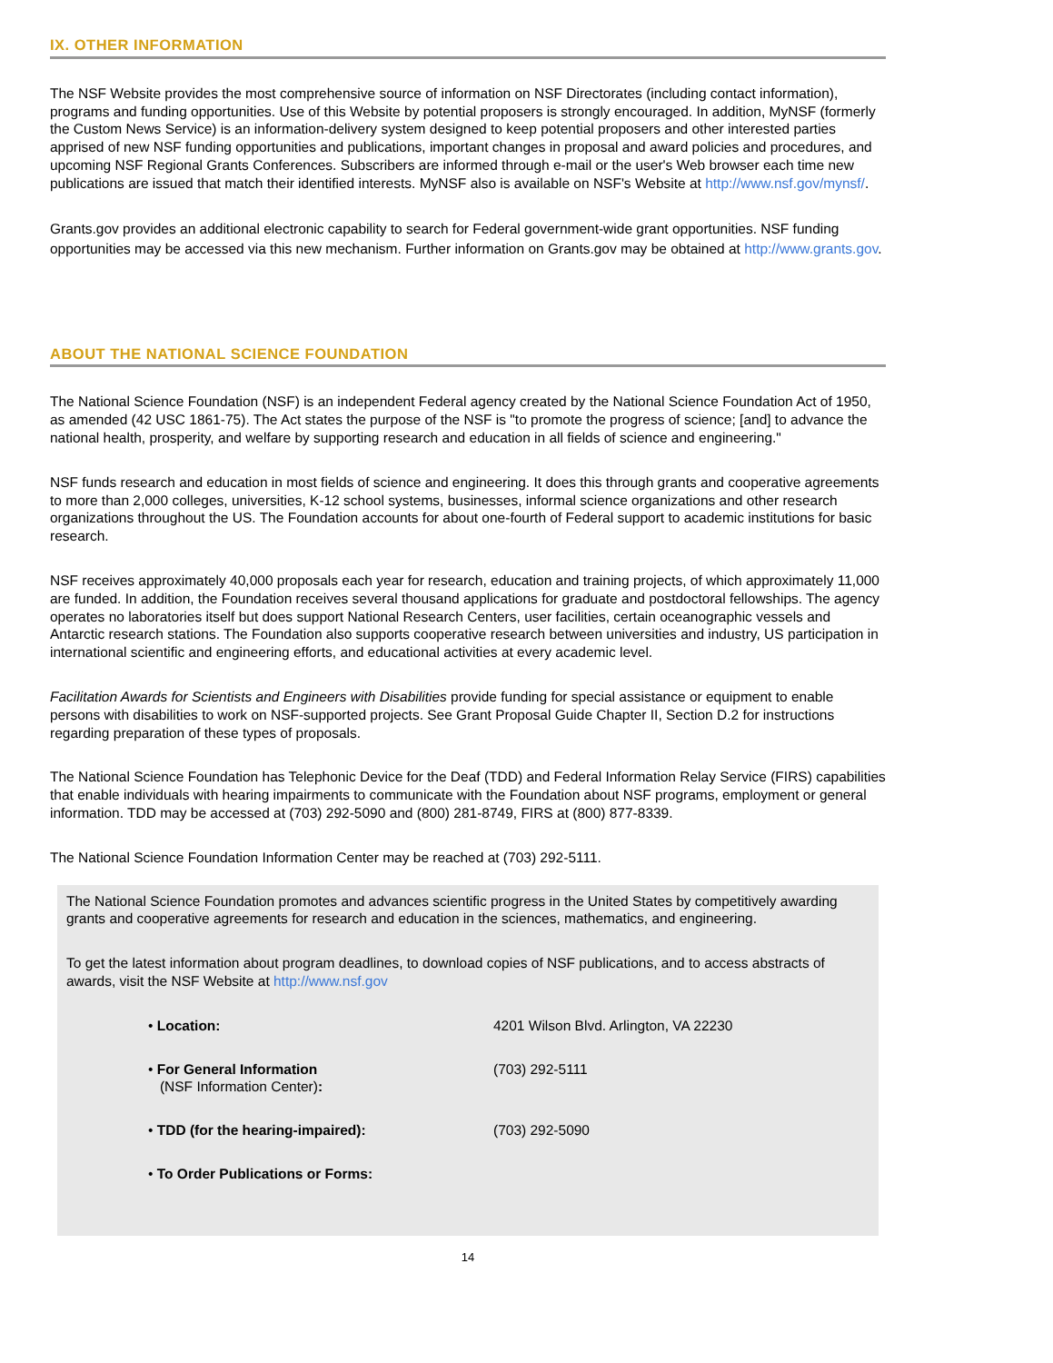IX. OTHER INFORMATION
The NSF Website provides the most comprehensive source of information on NSF Directorates (including contact information), programs and funding opportunities. Use of this Website by potential proposers is strongly encouraged. In addition, MyNSF (formerly the Custom News Service) is an information-delivery system designed to keep potential proposers and other interested parties apprised of new NSF funding opportunities and publications, important changes in proposal and award policies and procedures, and upcoming NSF Regional Grants Conferences. Subscribers are informed through e-mail or the user's Web browser each time new publications are issued that match their identified interests. MyNSF also is available on NSF's Website at http://www.nsf.gov/mynsf/.
Grants.gov provides an additional electronic capability to search for Federal government-wide grant opportunities. NSF funding opportunities may be accessed via this new mechanism. Further information on Grants.gov may be obtained at http://www.grants.gov.
ABOUT THE NATIONAL SCIENCE FOUNDATION
The National Science Foundation (NSF) is an independent Federal agency created by the National Science Foundation Act of 1950, as amended (42 USC 1861-75). The Act states the purpose of the NSF is "to promote the progress of science; [and] to advance the national health, prosperity, and welfare by supporting research and education in all fields of science and engineering."
NSF funds research and education in most fields of science and engineering. It does this through grants and cooperative agreements to more than 2,000 colleges, universities, K-12 school systems, businesses, informal science organizations and other research organizations throughout the US. The Foundation accounts for about one-fourth of Federal support to academic institutions for basic research.
NSF receives approximately 40,000 proposals each year for research, education and training projects, of which approximately 11,000 are funded. In addition, the Foundation receives several thousand applications for graduate and postdoctoral fellowships. The agency operates no laboratories itself but does support National Research Centers, user facilities, certain oceanographic vessels and Antarctic research stations. The Foundation also supports cooperative research between universities and industry, US participation in international scientific and engineering efforts, and educational activities at every academic level.
Facilitation Awards for Scientists and Engineers with Disabilities provide funding for special assistance or equipment to enable persons with disabilities to work on NSF-supported projects. See Grant Proposal Guide Chapter II, Section D.2 for instructions regarding preparation of these types of proposals.
The National Science Foundation has Telephonic Device for the Deaf (TDD) and Federal Information Relay Service (FIRS) capabilities that enable individuals with hearing impairments to communicate with the Foundation about NSF programs, employment or general information. TDD may be accessed at (703) 292-5090 and (800) 281-8749, FIRS at (800) 877-8339.
The National Science Foundation Information Center may be reached at (703) 292-5111.
The National Science Foundation promotes and advances scientific progress in the United States by competitively awarding grants and cooperative agreements for research and education in the sciences, mathematics, and engineering.
To get the latest information about program deadlines, to download copies of NSF publications, and to access abstracts of awards, visit the NSF Website at http://www.nsf.gov
| • Location: | 4201 Wilson Blvd. Arlington, VA 22230 |
| • For General Information (NSF Information Center) : | (703) 292-5111 |
| • TDD (for the hearing-impaired): | (703) 292-5090 |
| • To Order Publications or Forms: | |
14